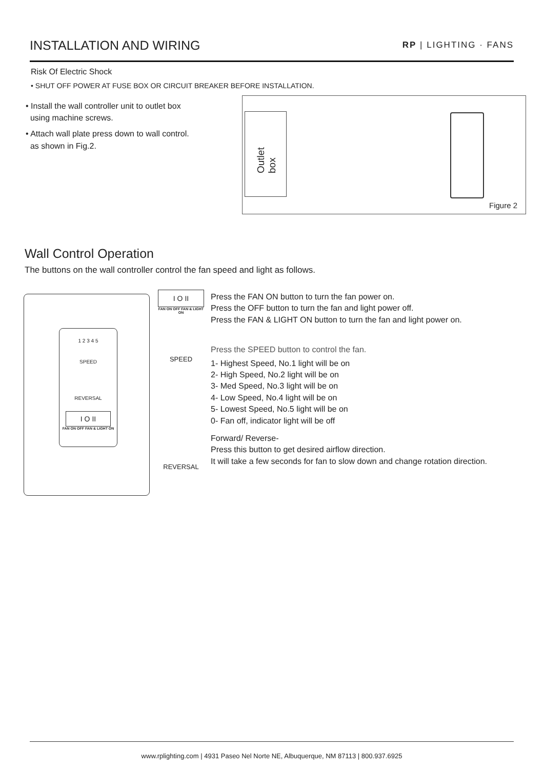INSTALLATION AND WIRING RP | LIGHTING · FANS
Risk Of Electric Shock
• SHUT OFF POWER AT FUSE BOX OR CIRCUIT BREAKER BEFORE INSTALLATION.
• Install the wall controller unit to outlet box
using machine screws.
• Attach wall plate press down to wall control.
as shown in Fig.2.
Outlet box
Figure 2
Wall Control Operation
The buttons on the wall controller control the fan speed and light as follows.
1 2 3 4 5
SPEED
REVERSAL
I O II
FAN ON OFF FAN & LIGHT ON
I O II
FAN ON OFF FAN & LIGHT ON
SPEED
REVERSAL
Press the FAN ON button to turn the fan power on.
Press the OFF button to turn the fan and light power off.
Press the FAN & LIGHT ON button to turn the fan and light power on.
Press the SPEED button to control the fan.
1- Highest Speed, No.1 light will be on
2- High Speed, No.2 light will be on
3- Med Speed, No.3 light will be on
4- Low Speed, No.4 light will be on
5- Lowest Speed, No.5 light will be on
0- Fan off, indicator light will be off
Forward/ Reverse-
Press this button to get desired airflow direction.
It will take a few seconds for fan to slow down and change rotation direction.
www.rplighting.com | 4931 Paseo Nel Norte NE, Albuquerque, NM 87113 | 800.937.6925